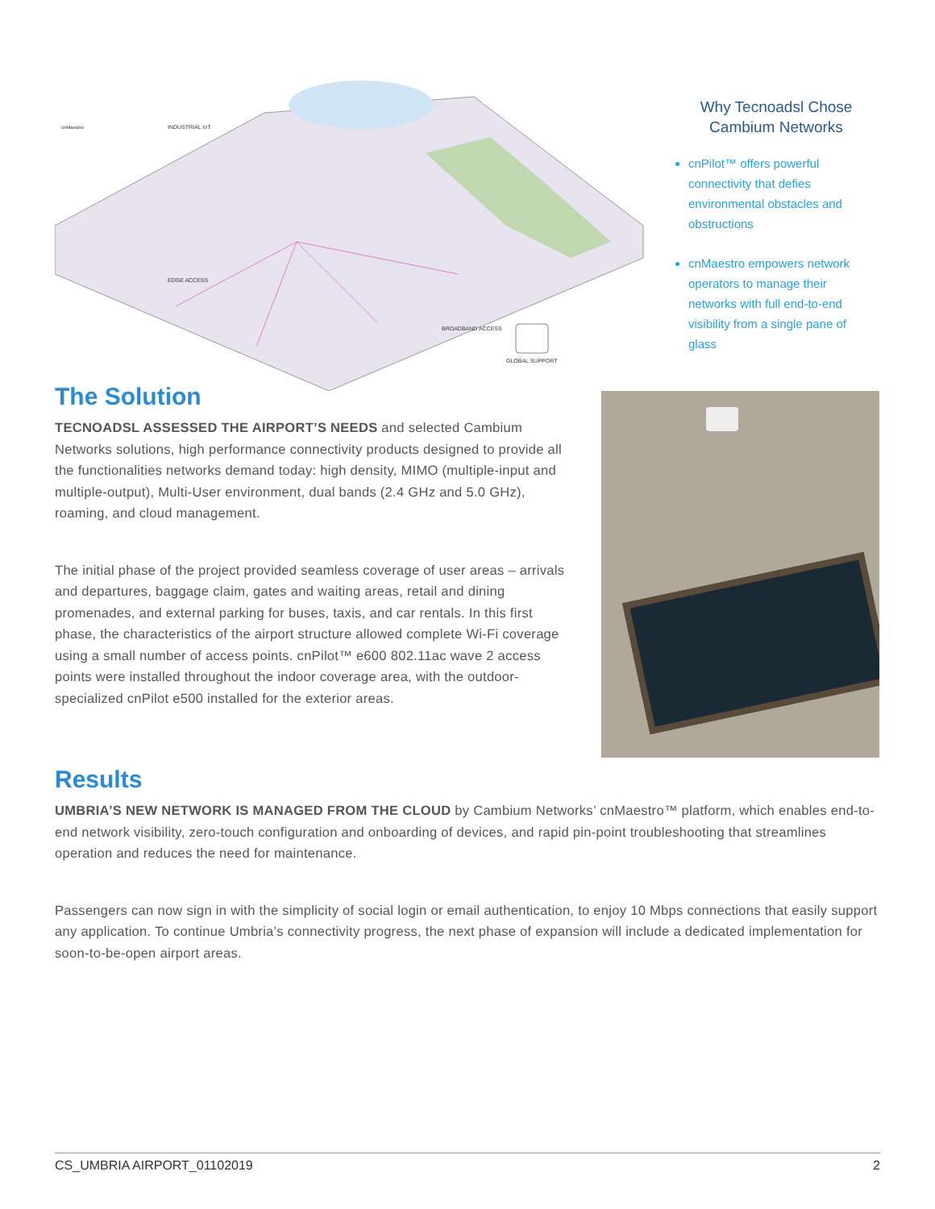INDUSTRIAL IoT
EDGE ACCESS
BROADBAND ACCESS
GLOBAL SUPPORT
cnMaestro
Why Tecnoadsl Chose Cambium Networks
cnPilot™ offers powerful connectivity that defies environmental obstacles and obstructions
cnMaestro empowers network operators to manage their networks with full end-to-end visibility from a single pane of glass
The Solution
TECNOADSL ASSESSED THE AIRPORT’S NEEDS and selected Cambium Networks solutions, high performance connectivity products designed to provide all the functionalities networks demand today: high density, MIMO (multiple-input and multiple-output), Multi-User environment, dual bands (2.4 GHz and 5.0 GHz), roaming, and cloud management.
The initial phase of the project provided seamless coverage of user areas – arrivals and departures, baggage claim, gates and waiting areas, retail and dining promenades, and external parking for buses, taxis, and car rentals. In this first phase, the characteristics of the airport structure allowed complete Wi-Fi coverage using a small number of access points. cnPilot™ e600 802.11ac wave 2 access points were installed throughout the indoor coverage area, with the outdoor-specialized cnPilot e500 installed for the exterior areas.
Results
UMBRIA’S NEW NETWORK IS MANAGED FROM THE CLOUD by Cambium Networks’ cnMaestro™ platform, which enables end-to-end network visibility, zero-touch configuration and onboarding of devices, and rapid pin-point troubleshooting that streamlines operation and reduces the need for maintenance.
Passengers can now sign in with the simplicity of social login or email authentication, to enjoy 10 Mbps connections that easily support any application. To continue Umbria’s connectivity progress, the next phase of expansion will include a dedicated implementation for soon-to-be-open airport areas.
CS_UMBRIA AIRPORT_01102019 2